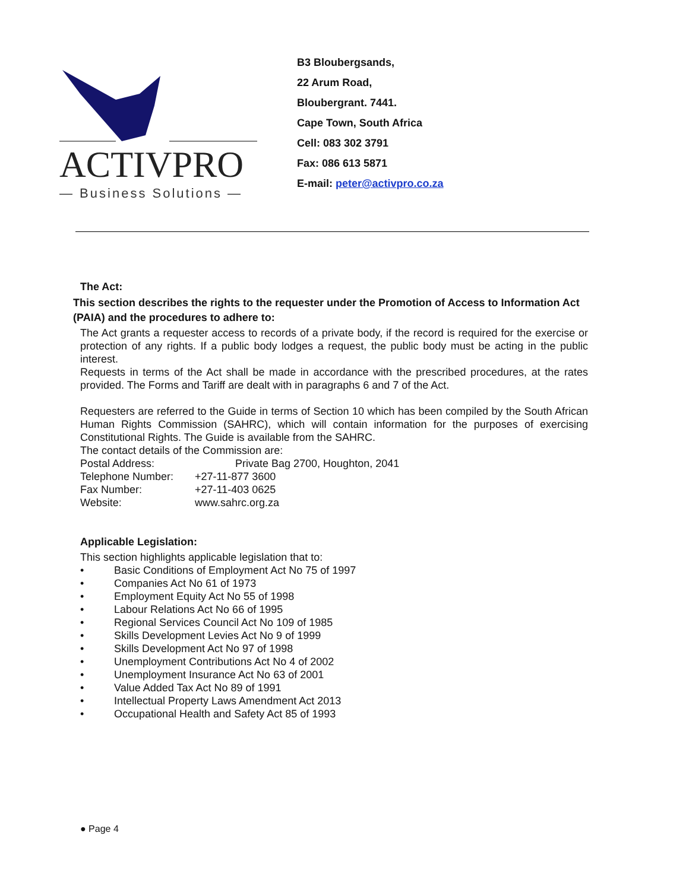ACTIVPRO
— Business Solutions —
B3 Bloubergsands,
22 Arum Road,
Bloubergrant. 7441.
Cape Town, South Africa
Cell: 083 302 3791
Fax: 086 613 5871
E-mail: peter@activpro.co.za
The Act:
This section describes the rights to the requester under the Promotion of Access to Information Act (PAIA) and the procedures to adhere to:
The Act grants a requester access to records of a private body, if the record is required for the exercise or protection of any rights. If a public body lodges a request, the public body must be acting in the public interest.
Requests in terms of the Act shall be made in accordance with the prescribed procedures, at the rates provided. The Forms and Tariff are dealt with in paragraphs 6 and 7 of the Act.
Requesters are referred to the Guide in terms of Section 10 which has been compiled by the South African Human Rights Commission (SAHRC), which will contain information for the purposes of exercising Constitutional Rights. The Guide is available from the SAHRC.
The contact details of the Commission are:
| Postal Address: | Private Bag 2700, Houghton, 2041 |
| Telephone Number: | +27-11-877 3600 |
| Fax Number: | +27-11-403 0625 |
| Website: | www.sahrc.org.za |
Applicable Legislation:
This section highlights applicable legislation that to:
• Basic Conditions of Employment Act No 75 of 1997
• Companies Act No 61 of 1973
• Employment Equity Act No 55 of 1998
• Labour Relations Act No 66 of 1995
• Regional Services Council Act No 109 of 1985
• Skills Development Levies Act No 9 of 1999
• Skills Development Act No 97 of 1998
• Unemployment Contributions Act No 4 of 2002
• Unemployment Insurance Act No 63 of 2001
• Value Added Tax Act No 89 of 1991
• Intellectual Property Laws Amendment Act 2013
• Occupational Health and Safety Act 85 of 1993
● Page 4